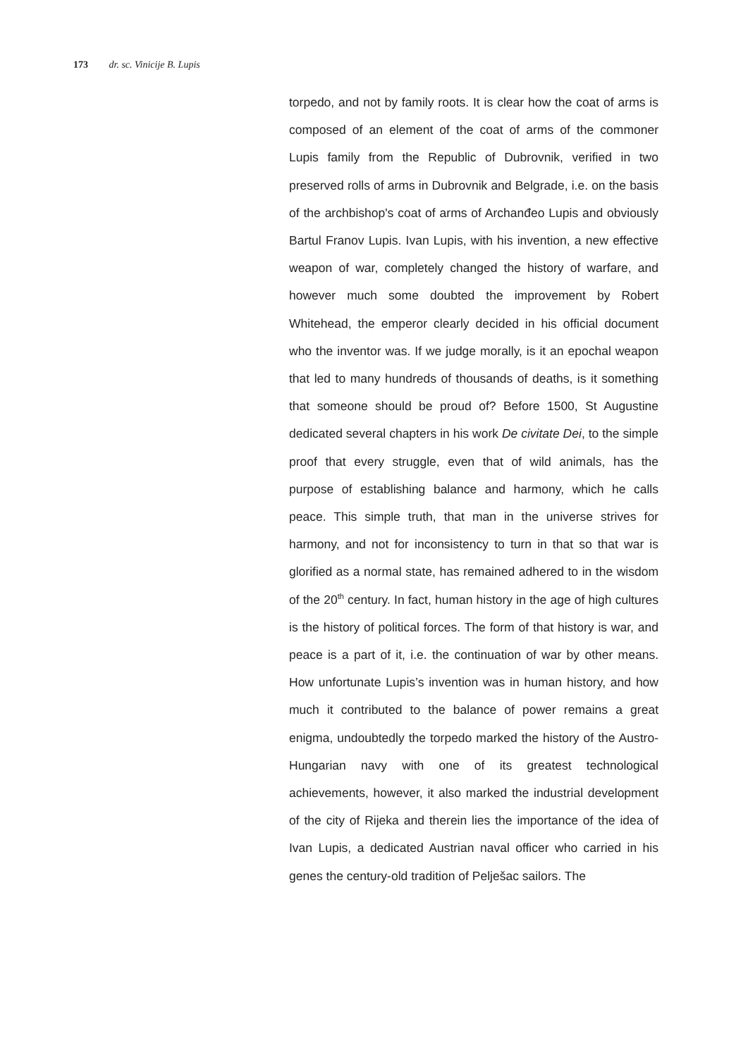173 dr. sc. Vinicije B. Lupis
torpedo, and not by family roots. It is clear how the coat of arms is composed of an element of the coat of arms of the commoner Lupis family from the Republic of Dubrovnik, verified in two preserved rolls of arms in Dubrovnik and Belgrade, i.e. on the basis of the archbishop's coat of arms of Archanđeo Lupis and obviously Bartul Franov Lupis. Ivan Lupis, with his invention, a new effective weapon of war, completely changed the history of warfare, and however much some doubted the improvement by Robert Whitehead, the emperor clearly decided in his official document who the inventor was. If we judge morally, is it an epochal weapon that led to many hundreds of thousands of deaths, is it something that someone should be proud of? Before 1500, St Augustine dedicated several chapters in his work De civitate Dei, to the simple proof that every struggle, even that of wild animals, has the purpose of establishing balance and harmony, which he calls peace. This simple truth, that man in the universe strives for harmony, and not for inconsistency to turn in that so that war is glorified as a normal state, has remained adhered to in the wisdom of the 20<sup>th</sup> century. In fact, human history in the age of high cultures is the history of political forces. The form of that history is war, and peace is a part of it, i.e. the continuation of war by other means. How unfortunate Lupis’s invention was in human history, and how much it contributed to the balance of power remains a great enigma, undoubtedly the torpedo marked the history of the Austro-Hungarian navy with one of its greatest technological achievements, however, it also marked the industrial development of the city of Rijeka and therein lies the importance of the idea of Ivan Lupis, a dedicated Austrian naval officer who carried in his genes the century-old tradition of Pelješac sailors. The